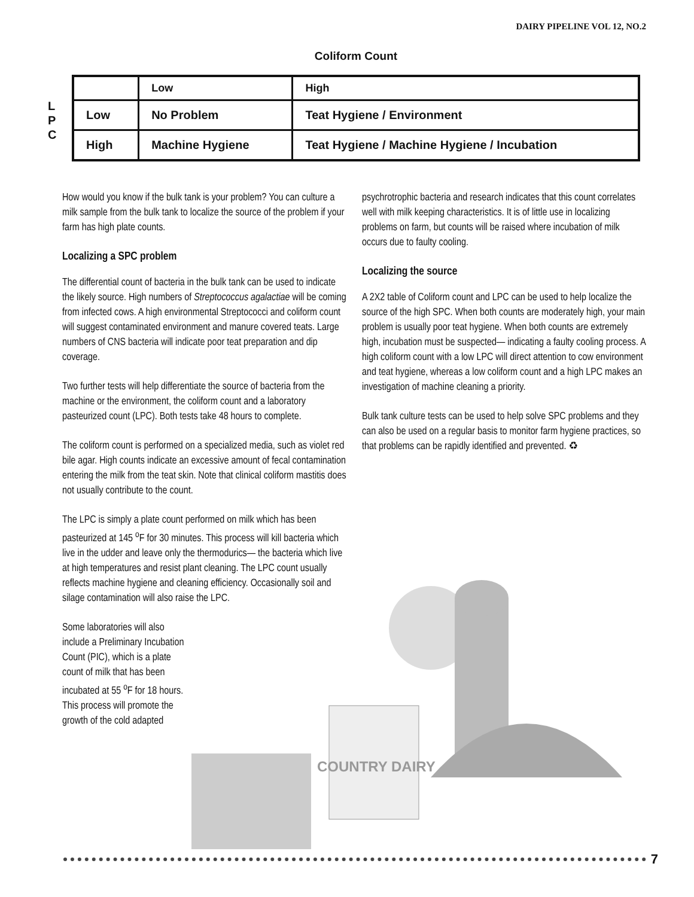DAIRY PIPELINE VOL 12, NO.2
Coliform Count
L
P
C
| | Low | High |
| --- | --- | --- |
| Low | No Problem | Teat Hygiene / Environment |
| High | Machine Hygiene | Teat Hygiene / Machine Hygiene / Incubation |
How would you know if the bulk tank is your problem? You can culture a milk sample from the bulk tank to localize the source of the problem if your farm has high plate counts.
Localizing a SPC problem
The differential count of bacteria in the bulk tank can be used to indicate the likely source. High numbers of Streptococcus agalactiae will be coming from infected cows. A high environmental Streptococci and coliform count will suggest contaminated environment and manure covered teats. Large numbers of CNS bacteria will indicate poor teat preparation and dip coverage.
Two further tests will help differentiate the source of bacteria from the machine or the environment, the coliform count and a laboratory pasteurized count (LPC). Both tests take 48 hours to complete.
The coliform count is performed on a specialized media, such as violet red bile agar. High counts indicate an excessive amount of fecal contamination entering the milk from the teat skin. Note that clinical coliform mastitis does not usually contribute to the count.
The LPC is simply a plate count performed on milk which has been pasteurized at 145 <sup>o</sup>F for 30 minutes. This process will kill bacteria which live in the udder and leave only the thermodurics— the bacteria which live at high temperatures and resist plant cleaning. The LPC count usually reflects machine hygiene and cleaning efficiency. Occasionally soil and silage contamination will also raise the LPC.
Some laboratories will also include a Preliminary Incubation Count (PIC), which is a plate count of milk that has been incubated at 55 <sup>o</sup>F for 18 hours. This process will promote the growth of the cold adapted
psychrotrophic bacteria and research indicates that this count correlates well with milk keeping characteristics. It is of little use in localizing problems on farm, but counts will be raised where incubation of milk occurs due to faulty cooling.
Localizing the source
A 2X2 table of Coliform count and LPC can be used to help localize the source of the high SPC. When both counts are moderately high, your main problem is usually poor teat hygiene. When both counts are extremely high, incubation must be suspected— indicating a faulty cooling process. A high coliform count with a low LPC will direct attention to cow environment and teat hygiene, whereas a low coliform count and a high LPC makes an investigation of machine cleaning a priority.
Bulk tank culture tests can be used to help solve SPC problems and they can also be used on a regular basis to monitor farm hygiene practices, so that problems can be rapidly identified and prevented. ♻
COUNTRY DAIRY
7